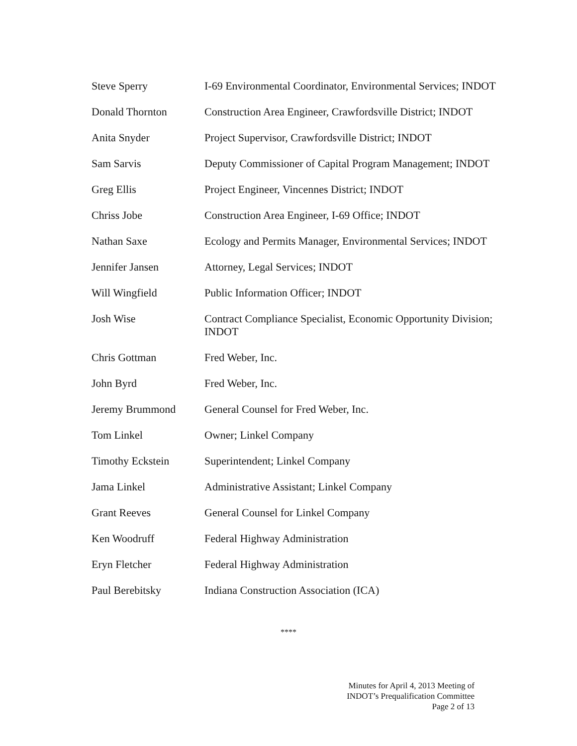Steve Sperry I-69 Environmental Coordinator, Environmental Services; INDOT
Donald Thornton Construction Area Engineer, Crawfordsville District; INDOT
Anita Snyder Project Supervisor, Crawfordsville District; INDOT
Sam Sarvis Deputy Commissioner of Capital Program Management; INDOT
Greg Ellis Project Engineer, Vincennes District; INDOT
Chriss Jobe Construction Area Engineer, I-69 Office; INDOT
Nathan Saxe Ecology and Permits Manager, Environmental Services; INDOT
Jennifer Jansen Attorney, Legal Services; INDOT
Will Wingfield Public Information Officer; INDOT
Josh Wise Contract Compliance Specialist, Economic Opportunity Division; INDOT
Chris Gottman Fred Weber, Inc.
John Byrd Fred Weber, Inc.
Jeremy Brummond General Counsel for Fred Weber, Inc.
Tom Linkel Owner; Linkel Company
Timothy Eckstein Superintendent; Linkel Company
Jama Linkel Administrative Assistant; Linkel Company
Grant Reeves General Counsel for Linkel Company
Ken Woodruff Federal Highway Administration
Eryn Fletcher Federal Highway Administration
Paul Berebitsky Indiana Construction Association (ICA)
****
Minutes for April 4, 2013 Meeting of
INDOT’s Prequalification Committee
Page 2 of 13